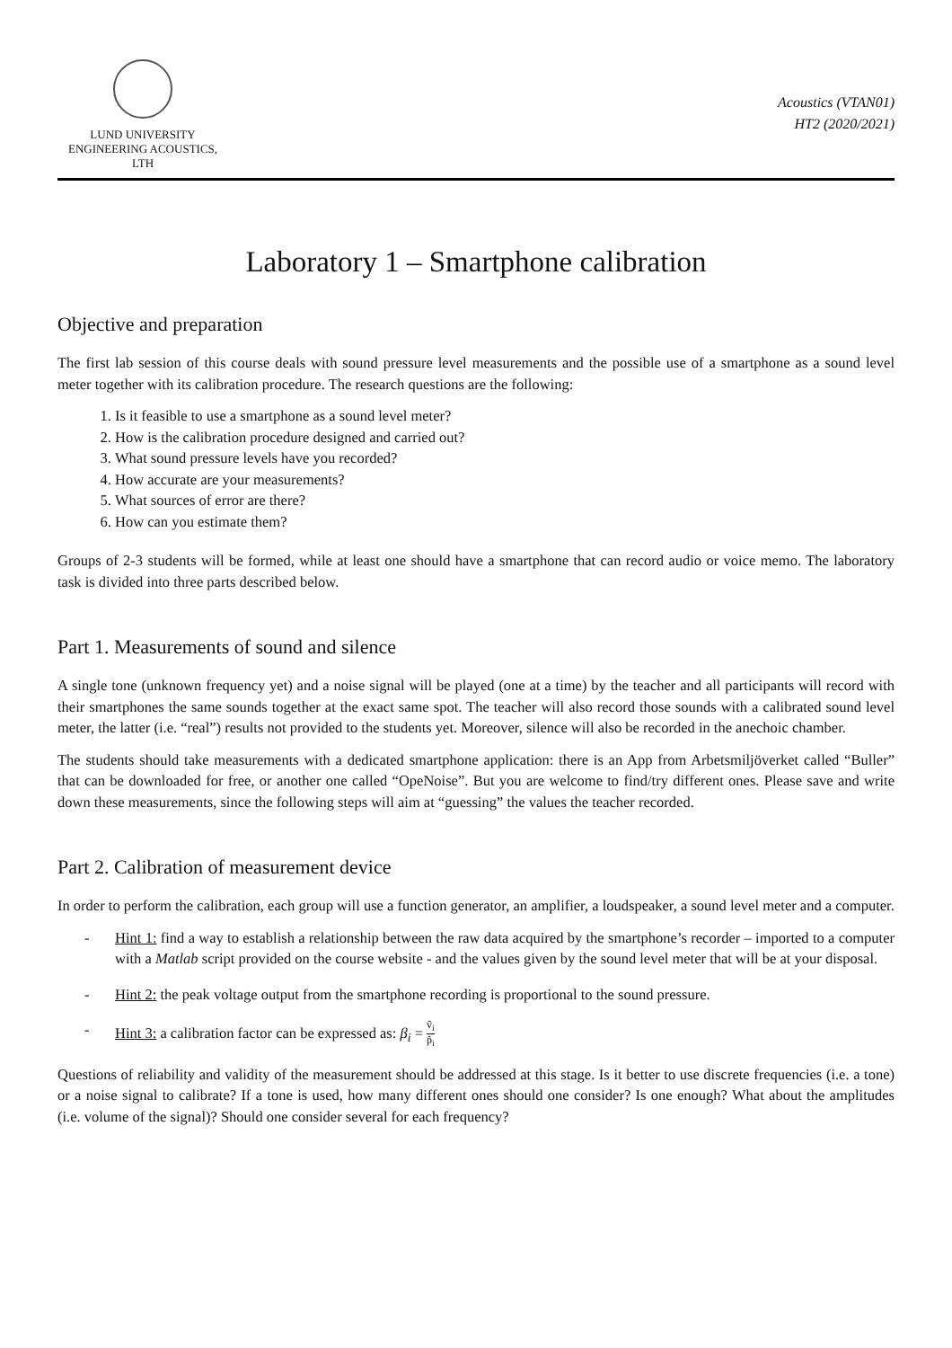LUND UNIVERSITY
ENGINEERING ACOUSTICS, LTH
Acoustics (VTAN01)
HT2 (2020/2021)
Laboratory 1 – Smartphone calibration
Objective and preparation
The first lab session of this course deals with sound pressure level measurements and the possible use of a smartphone as a sound level meter together with its calibration procedure. The research questions are the following:
1. Is it feasible to use a smartphone as a sound level meter?
2. How is the calibration procedure designed and carried out?
3. What sound pressure levels have you recorded?
4. How accurate are your measurements?
5. What sources of error are there?
6. How can you estimate them?
Groups of 2-3 students will be formed, while at least one should have a smartphone that can record audio or voice memo. The laboratory task is divided into three parts described below.
Part 1. Measurements of sound and silence
A single tone (unknown frequency yet) and a noise signal will be played (one at a time) by the teacher and all participants will record with their smartphones the same sounds together at the exact same spot. The teacher will also record those sounds with a calibrated sound level meter, the latter (i.e. “real”) results not provided to the students yet. Moreover, silence will also be recorded in the anechoic chamber.
The students should take measurements with a dedicated smartphone application: there is an App from Arbetsmiljöverket called “Buller” that can be downloaded for free, or another one called “OpeNoise”. But you are welcome to find/try different ones. Please save and write down these measurements, since the following steps will aim at “guessing” the values the teacher recorded.
Part 2. Calibration of measurement device
In order to perform the calibration, each group will use a function generator, an amplifier, a loudspeaker, a sound level meter and a computer.
- Hint 1: find a way to establish a relationship between the raw data acquired by the smartphone’s recorder – imported to a computer with a Matlab script provided on the course website - and the values given by the sound level meter that will be at your disposal.
- Hint 2: the peak voltage output from the smartphone recording is proportional to the sound pressure.
- Hint 3: a calibration factor can be expressed as: β<sub>i</sub> = v̂<sub>i</sub> p̂<sub>i</sub>
Questions of reliability and validity of the measurement should be addressed at this stage. Is it better to use discrete frequencies (i.e. a tone) or a noise signal to calibrate? If a tone is used, how many different ones should one consider? Is one enough? What about the amplitudes (i.e. volume of the signal)? Should one consider several for each frequency?